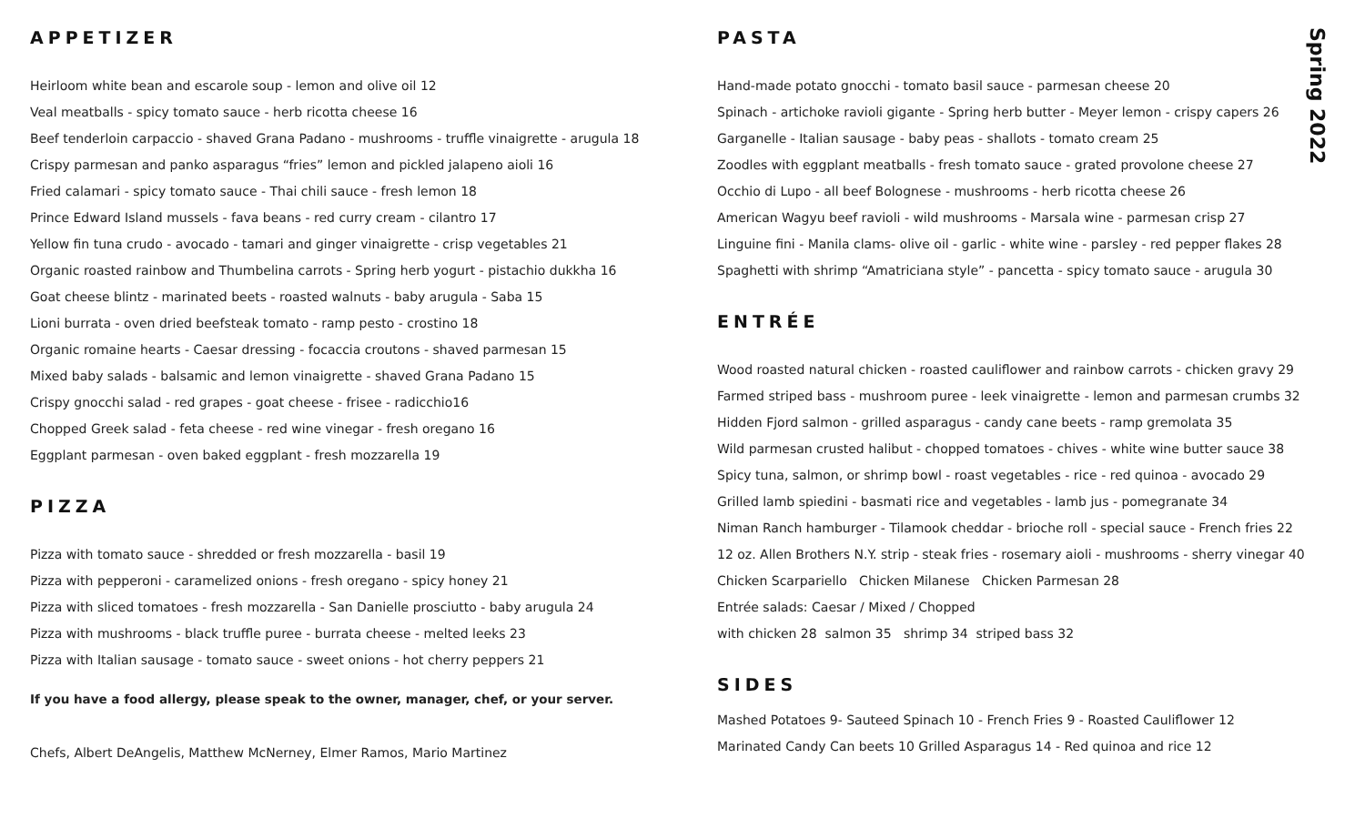APPETIZER
Heirloom white bean and escarole soup - lemon and olive oil 12
Veal meatballs - spicy tomato sauce - herb ricotta cheese 16
Beef tenderloin carpaccio - shaved Grana Padano - mushrooms - truffle vinaigrette - arugula 18
Crispy parmesan and panko asparagus “fries” lemon and pickled jalapeno aioli 16
Fried calamari - spicy tomato sauce - Thai chili sauce - fresh lemon 18
Prince Edward Island mussels - fava beans - red curry cream - cilantro 17
Yellow fin tuna crudo - avocado - tamari and ginger vinaigrette - crisp vegetables 21
Organic roasted rainbow and Thumbelina carrots - Spring herb yogurt - pistachio dukkha 16
Goat cheese blintz - marinated beets - roasted walnuts - baby arugula - Saba 15
Lioni burrata - oven dried beefsteak tomato - ramp pesto - crostino 18
Organic romaine hearts - Caesar dressing - focaccia croutons - shaved parmesan 15
Mixed baby salads - balsamic and lemon vinaigrette - shaved Grana Padano 15
Crispy gnocchi salad - red grapes - goat cheese - frisee - radicchio16
Chopped Greek salad - feta cheese - red wine vinegar - fresh oregano 16
Eggplant parmesan - oven baked eggplant - fresh mozzarella 19
PIZZA
Pizza with tomato sauce - shredded or fresh mozzarella - basil 19
Pizza with pepperoni - caramelized onions - fresh oregano - spicy honey 21
Pizza with sliced tomatoes - fresh mozzarella - San Danielle prosciutto - baby arugula 24
Pizza with mushrooms - black truffle puree - burrata cheese - melted leeks 23
Pizza with Italian sausage - tomato sauce - sweet onions - hot cherry peppers 21
If you have a food allergy, please speak to the owner, manager, chef, or your server.
Chefs, Albert DeAngelis, Matthew McNerney, Elmer Ramos, Mario Martinez
PASTA
Hand-made potato gnocchi - tomato basil sauce - parmesan cheese 20
Spinach - artichoke ravioli gigante - Spring herb butter - Meyer lemon - crispy capers 26
Garganelle - Italian sausage - baby peas - shallots - tomato cream 25
Zoodles with eggplant meatballs - fresh tomato sauce - grated provolone cheese 27
Occhio di Lupo - all beef Bolognese - mushrooms - herb ricotta cheese 26
American Wagyu beef ravioli - wild mushrooms - Marsala wine - parmesan crisp 27
Linguine fini - Manila clams- olive oil - garlic - white wine - parsley - red pepper flakes 28
Spaghetti with shrimp “Amatriciana style” - pancetta - spicy tomato sauce - arugula 30
ENTRÉE
Wood roasted natural chicken - roasted cauliflower and rainbow carrots - chicken gravy 29
Farmed striped bass - mushroom puree - leek vinaigrette - lemon and parmesan crumbs 32
Hidden Fjord salmon - grilled asparagus - candy cane beets - ramp gremolata 35
Wild parmesan crusted halibut - chopped tomatoes - chives - white wine butter sauce 38
Spicy tuna, salmon, or shrimp bowl - roast vegetables - rice - red quinoa - avocado 29
Grilled lamb spiedini - basmati rice and vegetables - lamb jus - pomegranate 34
Niman Ranch hamburger - Tilamook cheddar - brioche roll - special sauce - French fries 22
12 oz. Allen Brothers N.Y. strip - steak fries - rosemary aioli - mushrooms - sherry vinegar 40
Chicken Scarpariello Chicken Milanese Chicken Parmesan 28
Entrée salads: Caesar / Mixed / Chopped
with chicken 28 salmon 35 shrimp 34 striped bass 32
SIDES
Mashed Potatoes 9- Sauteed Spinach 10 - French Fries 9 - Roasted Cauliflower 12
Marinated Candy Can beets 10 Grilled Asparagus 14 - Red quinoa and rice 12
Spring 2022